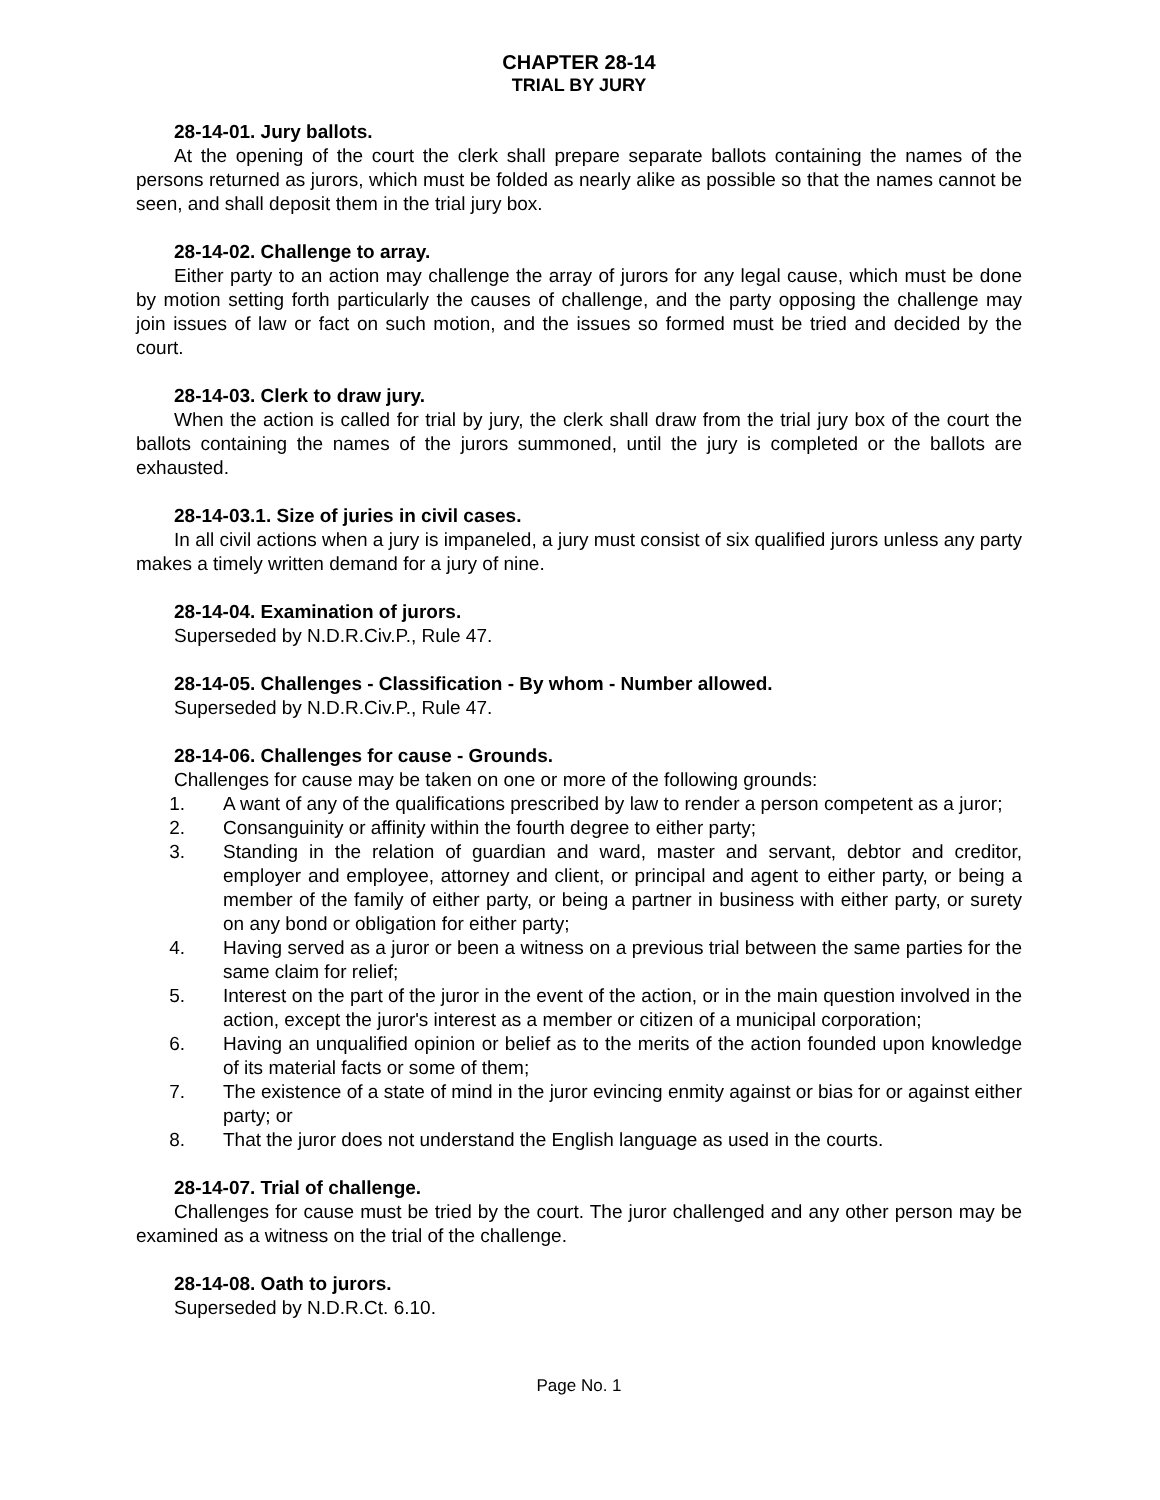CHAPTER 28-14
TRIAL BY JURY
28-14-01. Jury ballots.
At the opening of the court the clerk shall prepare separate ballots containing the names of the persons returned as jurors, which must be folded as nearly alike as possible so that the names cannot be seen, and shall deposit them in the trial jury box.
28-14-02. Challenge to array.
Either party to an action may challenge the array of jurors for any legal cause, which must be done by motion setting forth particularly the causes of challenge, and the party opposing the challenge may join issues of law or fact on such motion, and the issues so formed must be tried and decided by the court.
28-14-03. Clerk to draw jury.
When the action is called for trial by jury, the clerk shall draw from the trial jury box of the court the ballots containing the names of the jurors summoned, until the jury is completed or the ballots are exhausted.
28-14-03.1. Size of juries in civil cases.
In all civil actions when a jury is impaneled, a jury must consist of six qualified jurors unless any party makes a timely written demand for a jury of nine.
28-14-04. Examination of jurors.
Superseded by N.D.R.Civ.P., Rule 47.
28-14-05. Challenges - Classification - By whom - Number allowed.
Superseded by N.D.R.Civ.P., Rule 47.
28-14-06. Challenges for cause - Grounds.
Challenges for cause may be taken on one or more of the following grounds:
1. A want of any of the qualifications prescribed by law to render a person competent as a juror;
2. Consanguinity or affinity within the fourth degree to either party;
3. Standing in the relation of guardian and ward, master and servant, debtor and creditor, employer and employee, attorney and client, or principal and agent to either party, or being a member of the family of either party, or being a partner in business with either party, or surety on any bond or obligation for either party;
4. Having served as a juror or been a witness on a previous trial between the same parties for the same claim for relief;
5. Interest on the part of the juror in the event of the action, or in the main question involved in the action, except the juror's interest as a member or citizen of a municipal corporation;
6. Having an unqualified opinion or belief as to the merits of the action founded upon knowledge of its material facts or some of them;
7. The existence of a state of mind in the juror evincing enmity against or bias for or against either party; or
8. That the juror does not understand the English language as used in the courts.
28-14-07. Trial of challenge.
Challenges for cause must be tried by the court. The juror challenged and any other person may be examined as a witness on the trial of the challenge.
28-14-08. Oath to jurors.
Superseded by N.D.R.Ct. 6.10.
Page No. 1